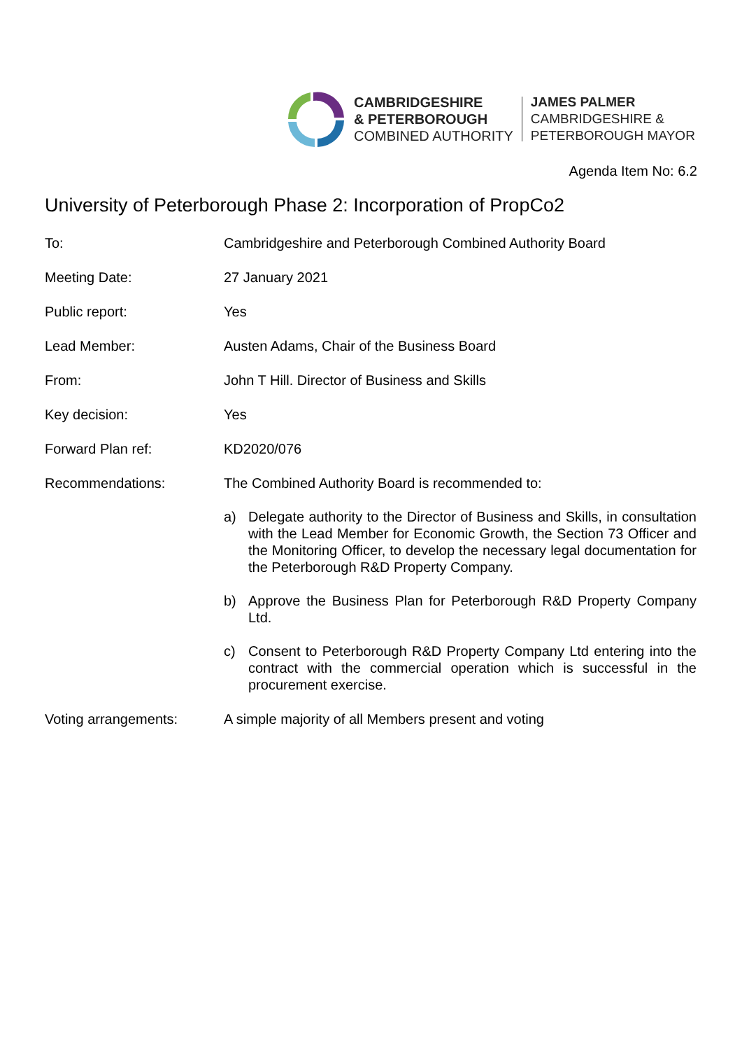CAMBRIDGESHIRE
& PETERBOROUGH
COMBINED AUTHORITY
JAMES PALMER
CAMBRIDGESHIRE &
PETERBOROUGH MAYOR
Agenda Item No: 6.2
University of Peterborough Phase 2: Incorporation of PropCo2
To: Cambridgeshire and Peterborough Combined Authority Board
Meeting Date: 27 January 2021
Public report: Yes
Lead Member: Austen Adams, Chair of the Business Board
From: John T Hill. Director of Business and Skills
Key decision: Yes
Forward Plan ref: KD2020/076
Recommendations: The Combined Authority Board is recommended to:
a) Delegate authority to the Director of Business and Skills, in consultation with the Lead Member for Economic Growth, the Section 73 Officer and the Monitoring Officer, to develop the necessary legal documentation for the Peterborough R&D Property Company.
b) Approve the Business Plan for Peterborough R&D Property Company Ltd.
c) Consent to Peterborough R&D Property Company Ltd entering into the contract with the commercial operation which is successful in the procurement exercise.
Voting arrangements: A simple majority of all Members present and voting